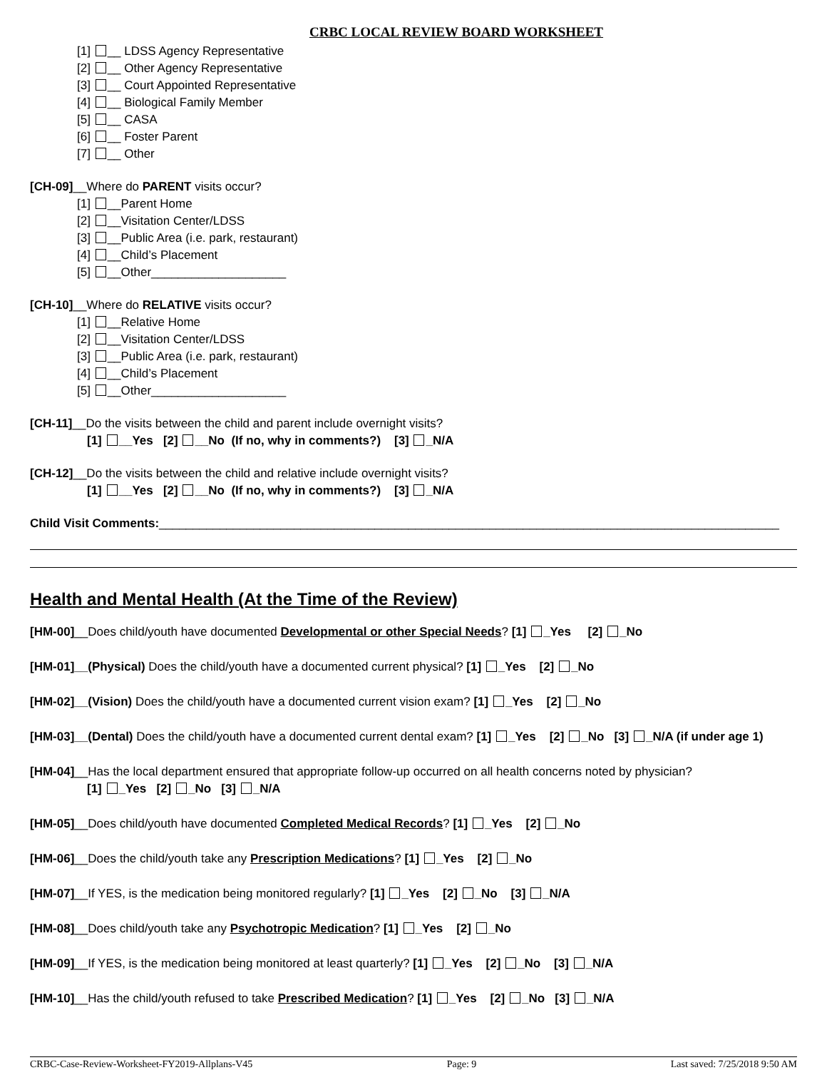CRBC LOCAL REVIEW BOARD WORKSHEET
[1] __ LDSS Agency Representative
[2] __ Other Agency Representative
[3] __ Court Appointed Representative
[4] __ Biological Family Member
[5] __ CASA
[6] __ Foster Parent
[7] __ Other
[CH-09]__Where do PARENT visits occur?
[1] __Parent Home
[2] __Visitation Center/LDSS
[3] __Public Area (i.e. park, restaurant)
[4] __Child’s Placement
[5] __Other____________________
[CH-10]__Where do RELATIVE visits occur?
[1] __Relative Home
[2] __Visitation Center/LDSS
[3] __Public Area (i.e. park, restaurant)
[4] __Child’s Placement
[5] __Other____________________
[CH-11]__Do the visits between the child and parent include overnight visits?
[1] __Yes [2] __No (If no, why in comments?) [3] _N/A
[CH-12]__Do the visits between the child and relative include overnight visits?
[1] __Yes [2] __No (If no, why in comments?) [3] _N/A
Child Visit Comments:____________________________________________________________________________________________
Health and Mental Health (At the Time of the Review)
[HM-00]__Does child/youth have documented Developmental or other Special Needs? [1] _Yes [2] _No
[HM-01]__(Physical) Does the child/youth have a documented current physical? [1] _Yes [2] _No
[HM-02]__(Vision) Does the child/youth have a documented current vision exam? [1] _Yes [2] _No
[HM-03]__(Dental) Does the child/youth have a documented current dental exam? [1] _Yes [2] _No [3] _N/A (if under age 1)
[HM-04]__Has the local department ensured that appropriate follow-up occurred on all health concerns noted by physician?
[1] _Yes [2] _No [3] _N/A
[HM-05]__Does child/youth have documented Completed Medical Records? [1] _Yes [2] _No
[HM-06]__Does the child/youth take any Prescription Medications? [1] _Yes [2] _No
[HM-07]__If YES, is the medication being monitored regularly? [1] _Yes [2] _No [3] _N/A
[HM-08]__Does child/youth take any Psychotropic Medication? [1] _Yes [2] _No
[HM-09]__If YES, is the medication being monitored at least quarterly? [1] _Yes [2] _No [3] _N/A
[HM-10]__Has the child/youth refused to take Prescribed Medication? [1] _Yes [2] _No [3] _N/A
CRBC-Case-Review-Worksheet-FY2019-Allplans-V45 Page: 9 Last saved: 7/25/2018 9:50 AM